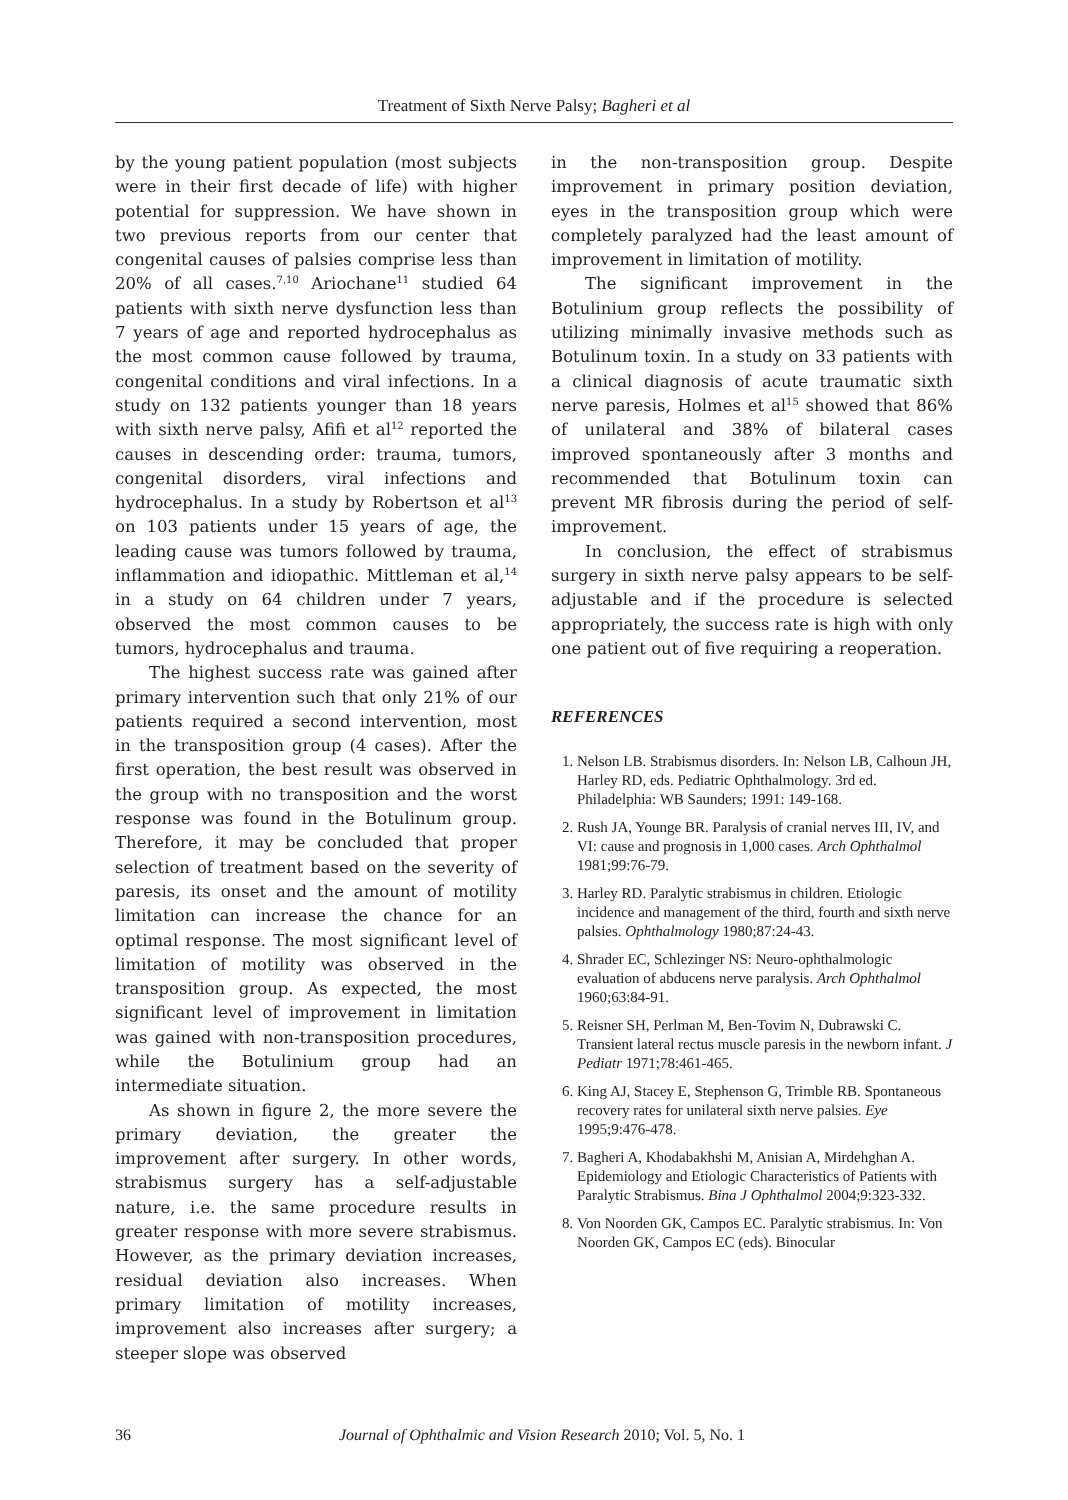Treatment of Sixth Nerve Palsy; Bagheri et al
by the young patient population (most subjects were in their first decade of life) with higher potential for suppression. We have shown in two previous reports from our center that congenital causes of palsies comprise less than 20% of all cases.<sup>7,10</sup> Ariochane<sup>11</sup> studied 64 patients with sixth nerve dysfunction less than 7 years of age and reported hydrocephalus as the most common cause followed by trauma, congenital conditions and viral infections. In a study on 132 patients younger than 18 years with sixth nerve palsy, Afifi et al<sup>12</sup> reported the causes in descending order: trauma, tumors, congenital disorders, viral infections and hydrocephalus. In a study by Robertson et al<sup>13</sup> on 103 patients under 15 years of age, the leading cause was tumors followed by trauma, inflammation and idiopathic. Mittleman et al,<sup>14</sup> in a study on 64 children under 7 years, observed the most common causes to be tumors, hydrocephalus and trauma.
The highest success rate was gained after primary intervention such that only 21% of our patients required a second intervention, most in the transposition group (4 cases). After the first operation, the best result was observed in the group with no transposition and the worst response was found in the Botulinum group. Therefore, it may be concluded that proper selection of treatment based on the severity of paresis, its onset and the amount of motility limitation can increase the chance for an optimal response. The most significant level of limitation of motility was observed in the transposition group. As expected, the most significant level of improvement in limitation was gained with non-transposition procedures, while the Botulinium group had an intermediate situation.
As shown in figure 2, the more severe the primary deviation, the greater the improvement after surgery. In other words, strabismus surgery has a self-adjustable nature, i.e. the same procedure results in greater response with more severe strabismus. However, as the primary deviation increases, residual deviation also increases. When primary limitation of motility increases, improvement also increases after surgery; a steeper slope was observed
in the non-transposition group. Despite improvement in primary position deviation, eyes in the transposition group which were completely paralyzed had the least amount of improvement in limitation of motility.
The significant improvement in the Botulinium group reflects the possibility of utilizing minimally invasive methods such as Botulinum toxin. In a study on 33 patients with a clinical diagnosis of acute traumatic sixth nerve paresis, Holmes et al<sup>15</sup> showed that 86% of unilateral and 38% of bilateral cases improved spontaneously after 3 months and recommended that Botulinum toxin can prevent MR fibrosis during the period of self-improvement.
In conclusion, the effect of strabismus surgery in sixth nerve palsy appears to be self-adjustable and if the procedure is selected appropriately, the success rate is high with only one patient out of five requiring a reoperation.
REFERENCES
1. Nelson LB. Strabismus disorders. In: Nelson LB, Calhoun JH, Harley RD, eds. Pediatric Ophthalmology. 3rd ed. Philadelphia: WB Saunders; 1991: 149-168.
2. Rush JA, Younge BR. Paralysis of cranial nerves III, IV, and VI: cause and prognosis in 1,000 cases. Arch Ophthalmol 1981;99:76-79.
3. Harley RD. Paralytic strabismus in children. Etiologic incidence and management of the third, fourth and sixth nerve palsies. Ophthalmology 1980;87:24-43.
4. Shrader EC, Schlezinger NS: Neuro-ophthalmologic evaluation of abducens nerve paralysis. Arch Ophthalmol 1960;63:84-91.
5. Reisner SH, Perlman M, Ben-Tovim N, Dubrawski C. Transient lateral rectus muscle paresis in the newborn infant. J Pediatr 1971;78:461-465.
6. King AJ, Stacey E, Stephenson G, Trimble RB. Spontaneous recovery rates for unilateral sixth nerve palsies. Eye 1995;9:476-478.
7. Bagheri A, Khodabakhshi M, Anisian A, Mirdehghan A. Epidemiology and Etiologic Characteristics of Patients with Paralytic Strabismus. Bina J Ophthalmol 2004;9:323-332.
8. Von Noorden GK, Campos EC. Paralytic strabismus. In: Von Noorden GK, Campos EC (eds). Binocular
36 Journal of Ophthalmic and Vision Research 2010; Vol. 5, No. 1